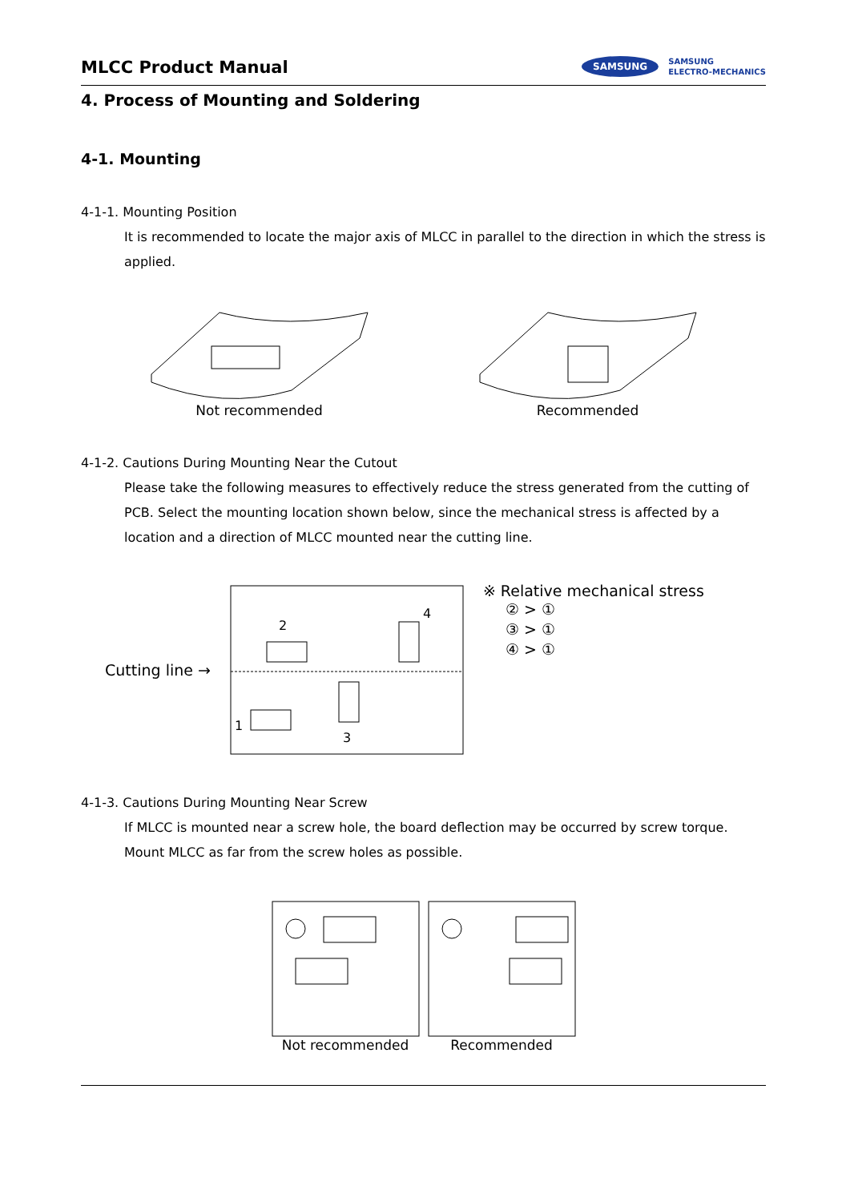MLCC Product Manual
SAMSUNG SAMSUNG
ELECTRO-MECHANICS
4. Process of Mounting and Soldering
4-1. Mounting
4-1-1. Mounting Position
It is recommended to locate the major axis of MLCC in parallel to the direction in which the stress is applied.
Not recommended Recommended
4-1-2. Cautions During Mounting Near the Cutout
Please take the following measures to effectively reduce the stress generated from the cutting of PCB. Select the mounting location shown below, since the mechanical stress is affected by a location and a direction of MLCC mounted near the cutting line.
Cutting line →
2
1
3
4
※ Relative mechanical stress
② > ①
③ > ①
④ > ①
4-1-3. Cautions During Mounting Near Screw
If MLCC is mounted near a screw hole, the board deflection may be occurred by screw torque. Mount MLCC as far from the screw holes as possible.
Not recommended Recommended